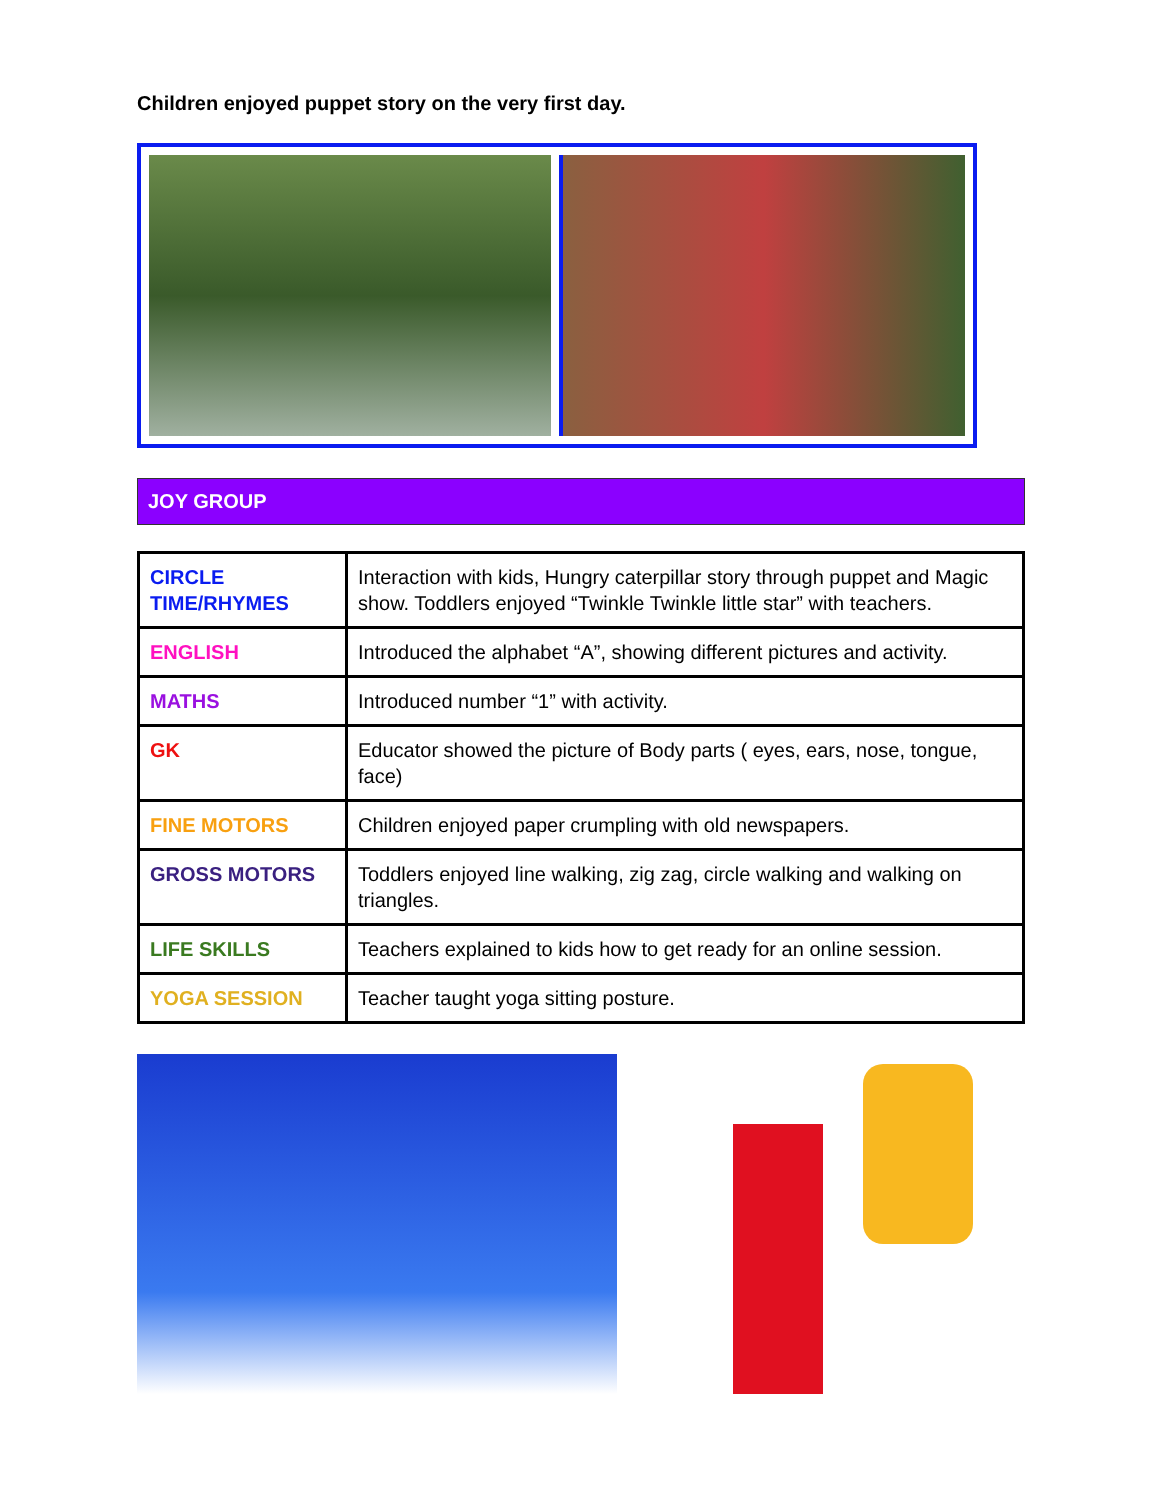Children enjoyed puppet story on the very first day.
JOY GROUP
| CIRCLE TIME/RHYMES | Interaction with kids, Hungry caterpillar story through puppet and Magic show. Toddlers enjoyed “Twinkle Twinkle little star” with teachers. |
| ENGLISH | Introduced the alphabet “A”, showing different pictures and activity. |
| MATHS | Introduced number “1” with activity. |
| GK | Educator showed the picture of Body parts ( eyes, ears, nose, tongue, face) |
| FINE MOTORS | Children enjoyed paper crumpling with old newspapers. |
| GROSS MOTORS | Toddlers enjoyed line walking, zig zag, circle walking and walking on triangles. |
| LIFE SKILLS | Teachers explained to kids how to get ready for an online session. |
| YOGA SESSION | Teacher taught yoga sitting posture. |